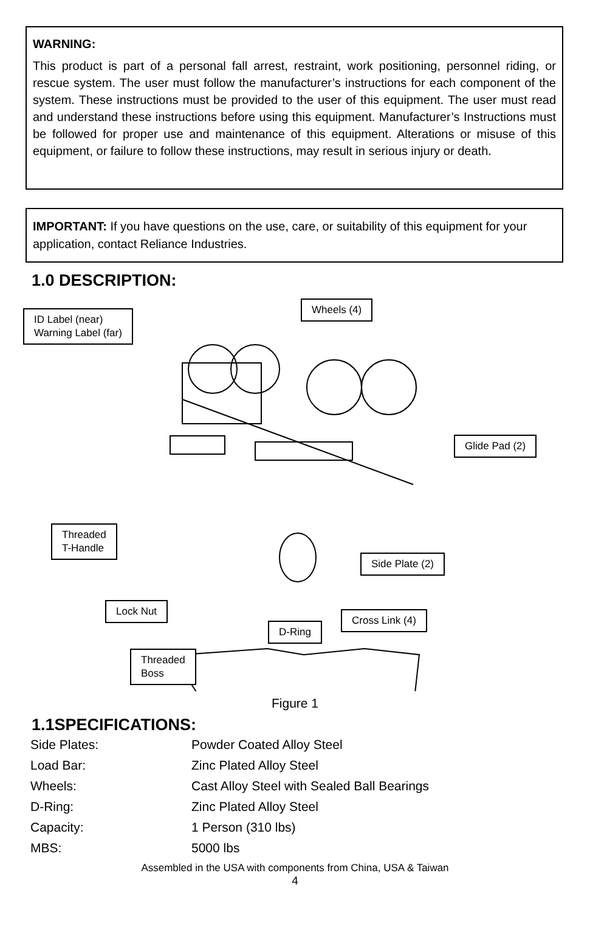WARNING:
This product is part of a personal fall arrest, restraint, work positioning, personnel riding, or rescue system. The user must follow the manufacturer’s instructions for each component of the system. These instructions must be provided to the user of this equipment. The user must read and understand these instructions before using this equipment. Manufacturer’s Instructions must be followed for proper use and maintenance of this equipment. Alterations or misuse of this equipment, or failure to follow these instructions, may result in serious injury or death.
IMPORTANT: If you have questions on the use, care, or suitability of this equipment for your application, contact Reliance Industries.
1.0 DESCRIPTION:
ID Label (near)
Warning Label (far)
Wheels (4)
Glide Pad (2)
Threaded
T-Handle
Side Plate (2)
Lock Nut
Cross Link (4)
D-Ring
Threaded
Boss
Figure 1
1.1SPECIFICATIONS:
| Side Plates: | Powder Coated Alloy Steel |
| Load Bar: | Zinc Plated Alloy Steel |
| Wheels: | Cast Alloy Steel with Sealed Ball Bearings |
| D-Ring: | Zinc Plated Alloy Steel |
| Capacity: | 1 Person (310 lbs) |
| MBS: | 5000 lbs |
Assembled in the USA with components from China, USA & Taiwan
4